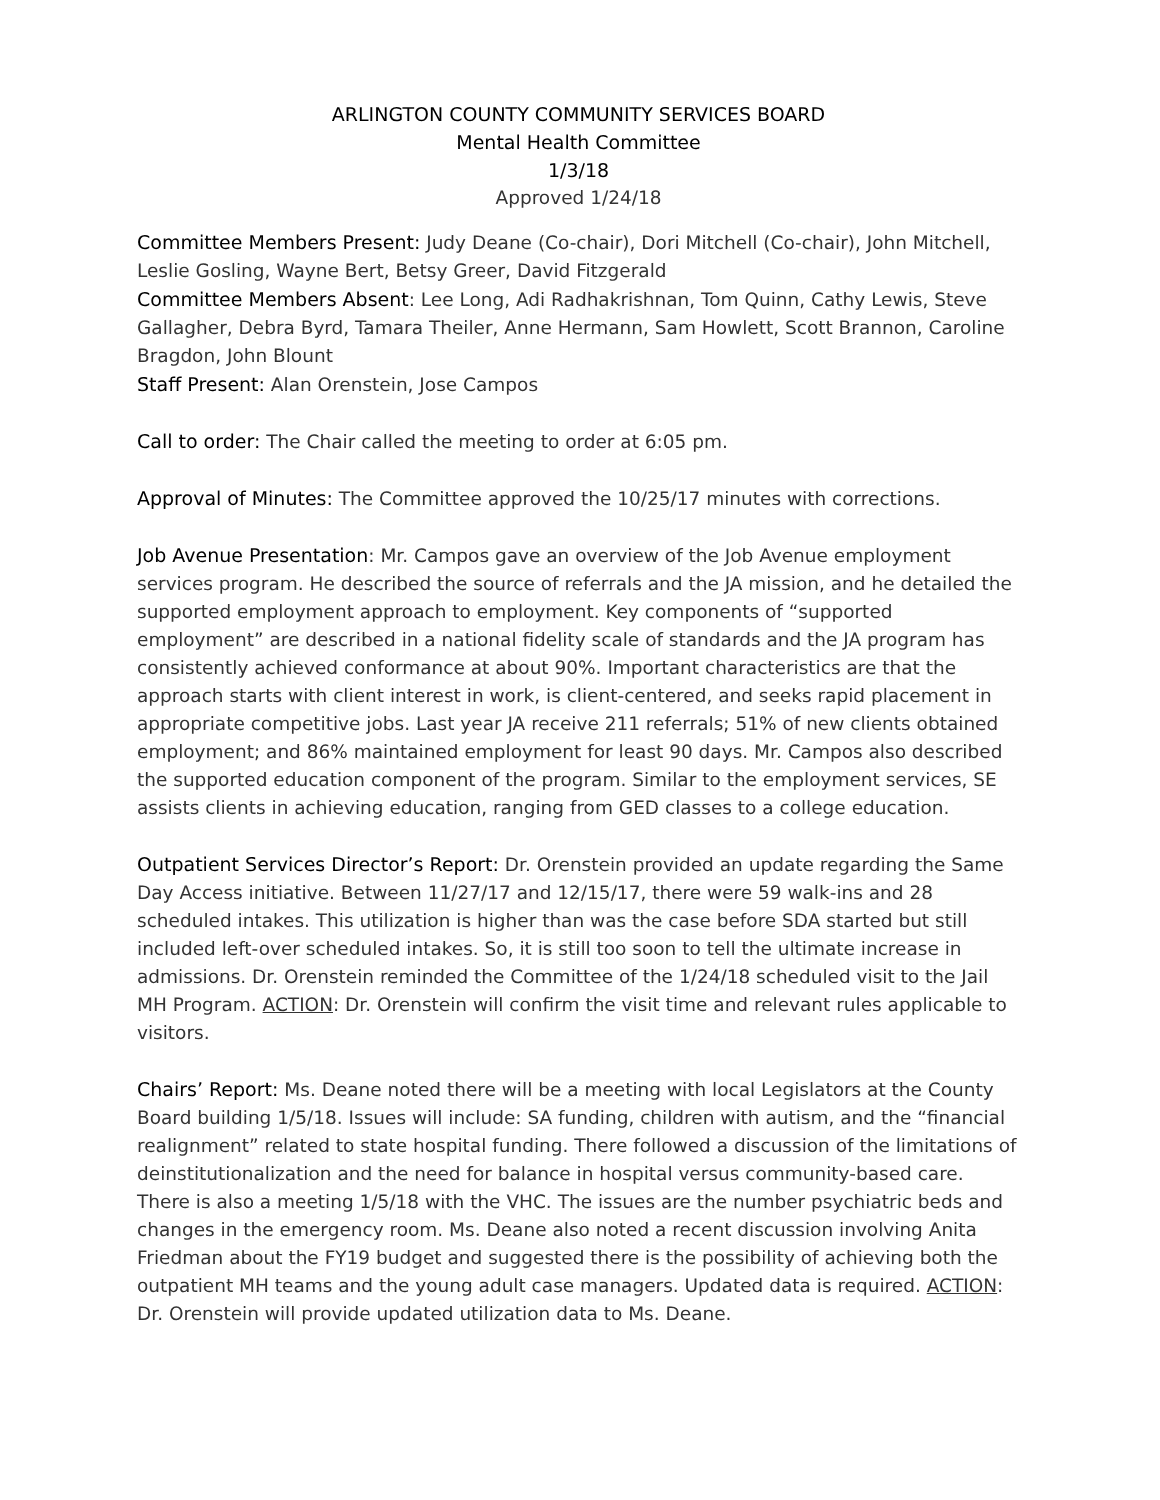ARLINGTON COUNTY COMMUNITY SERVICES BOARD
Mental Health Committee
1/3/18
Approved 1/24/18
Committee Members Present: Judy Deane (Co-chair), Dori Mitchell (Co-chair), John Mitchell, Leslie Gosling, Wayne Bert, Betsy Greer, David Fitzgerald
Committee Members Absent: Lee Long, Adi Radhakrishnan, Tom Quinn, Cathy Lewis, Steve Gallagher, Debra Byrd, Tamara Theiler, Anne Hermann, Sam Howlett, Scott Brannon, Caroline Bragdon, John Blount
Staff Present: Alan Orenstein, Jose Campos
Call to order: The Chair called the meeting to order at 6:05 pm.
Approval of Minutes: The Committee approved the 10/25/17 minutes with corrections.
Job Avenue Presentation: Mr. Campos gave an overview of the Job Avenue employment services program. He described the source of referrals and the JA mission, and he detailed the supported employment approach to employment. Key components of “supported employment” are described in a national fidelity scale of standards and the JA program has consistently achieved conformance at about 90%. Important characteristics are that the approach starts with client interest in work, is client-centered, and seeks rapid placement in appropriate competitive jobs. Last year JA receive 211 referrals; 51% of new clients obtained employment; and 86% maintained employment for least 90 days. Mr. Campos also described the supported education component of the program. Similar to the employment services, SE assists clients in achieving education, ranging from GED classes to a college education.
Outpatient Services Director’s Report: Dr. Orenstein provided an update regarding the Same Day Access initiative. Between 11/27/17 and 12/15/17, there were 59 walk-ins and 28 scheduled intakes. This utilization is higher than was the case before SDA started but still included left-over scheduled intakes. So, it is still too soon to tell the ultimate increase in admissions. Dr. Orenstein reminded the Committee of the 1/24/18 scheduled visit to the Jail MH Program. ACTION: Dr. Orenstein will confirm the visit time and relevant rules applicable to visitors.
Chairs’ Report: Ms. Deane noted there will be a meeting with local Legislators at the County Board building 1/5/18. Issues will include: SA funding, children with autism, and the “financial realignment” related to state hospital funding. There followed a discussion of the limitations of deinstitutionalization and the need for balance in hospital versus community-based care. There is also a meeting 1/5/18 with the VHC. The issues are the number psychiatric beds and changes in the emergency room. Ms. Deane also noted a recent discussion involving Anita Friedman about the FY19 budget and suggested there is the possibility of achieving both the outpatient MH teams and the young adult case managers. Updated data is required. ACTION: Dr. Orenstein will provide updated utilization data to Ms. Deane.